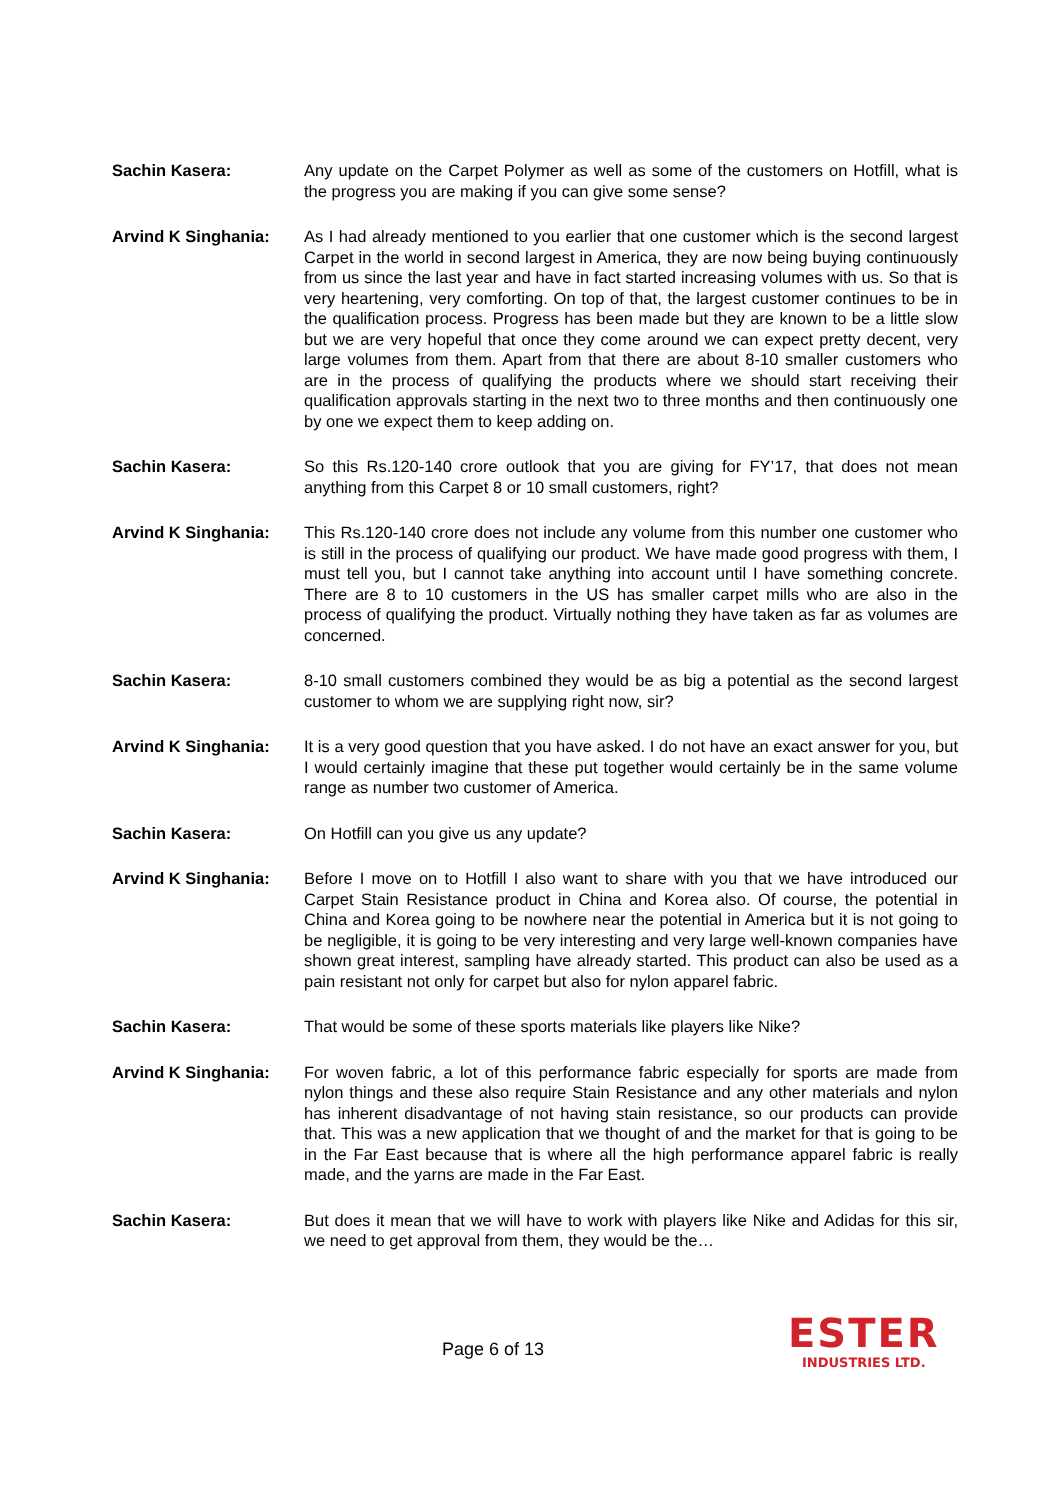Sachin Kasera: Any update on the Carpet Polymer as well as some of the customers on Hotfill, what is the progress you are making if you can give some sense?
Arvind K Singhania: As I had already mentioned to you earlier that one customer which is the second largest Carpet in the world in second largest in America, they are now being buying continuously from us since the last year and have in fact started increasing volumes with us. So that is very heartening, very comforting. On top of that, the largest customer continues to be in the qualification process. Progress has been made but they are known to be a little slow but we are very hopeful that once they come around we can expect pretty decent, very large volumes from them. Apart from that there are about 8-10 smaller customers who are in the process of qualifying the products where we should start receiving their qualification approvals starting in the next two to three months and then continuously one by one we expect them to keep adding on.
Sachin Kasera: So this Rs.120-140 crore outlook that you are giving for FY’17, that does not mean anything from this Carpet 8 or 10 small customers, right?
Arvind K Singhania: This Rs.120-140 crore does not include any volume from this number one customer who is still in the process of qualifying our product. We have made good progress with them, I must tell you, but I cannot take anything into account until I have something concrete. There are 8 to 10 customers in the US has smaller carpet mills who are also in the process of qualifying the product. Virtually nothing they have taken as far as volumes are concerned.
Sachin Kasera: 8-10 small customers combined they would be as big a potential as the second largest customer to whom we are supplying right now, sir?
Arvind K Singhania: It is a very good question that you have asked. I do not have an exact answer for you, but I would certainly imagine that these put together would certainly be in the same volume range as number two customer of America.
Sachin Kasera: On Hotfill can you give us any update?
Arvind K Singhania: Before I move on to Hotfill I also want to share with you that we have introduced our Carpet Stain Resistance product in China and Korea also. Of course, the potential in China and Korea going to be nowhere near the potential in America but it is not going to be negligible, it is going to be very interesting and very large well-known companies have shown great interest, sampling have already started. This product can also be used as a pain resistant not only for carpet but also for nylon apparel fabric.
Sachin Kasera: That would be some of these sports materials like players like Nike?
Arvind K Singhania: For woven fabric, a lot of this performance fabric especially for sports are made from nylon things and these also require Stain Resistance and any other materials and nylon has inherent disadvantage of not having stain resistance, so our products can provide that. This was a new application that we thought of and the market for that is going to be in the Far East because that is where all the high performance apparel fabric is really made, and the yarns are made in the Far East.
Sachin Kasera: But does it mean that we will have to work with players like Nike and Adidas for this sir, we need to get approval from them, they would be the…
Page 6 of 13
ESTER
INDUSTRIES LTD.